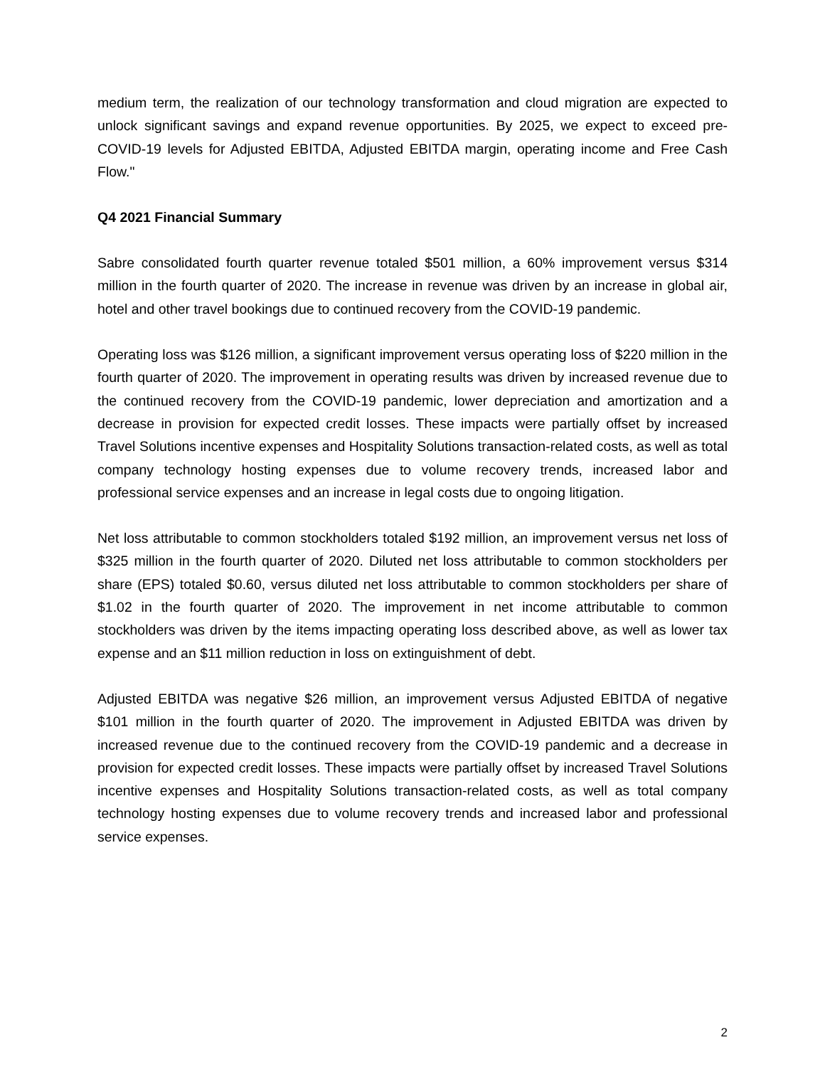medium term, the realization of our technology transformation and cloud migration are expected to unlock significant savings and expand revenue opportunities. By 2025, we expect to exceed pre-COVID-19 levels for Adjusted EBITDA, Adjusted EBITDA margin, operating income and Free Cash Flow."
Q4 2021 Financial Summary
Sabre consolidated fourth quarter revenue totaled $501 million, a 60% improvement versus $314 million in the fourth quarter of 2020. The increase in revenue was driven by an increase in global air, hotel and other travel bookings due to continued recovery from the COVID-19 pandemic.
Operating loss was $126 million, a significant improvement versus operating loss of $220 million in the fourth quarter of 2020. The improvement in operating results was driven by increased revenue due to the continued recovery from the COVID-19 pandemic, lower depreciation and amortization and a decrease in provision for expected credit losses. These impacts were partially offset by increased Travel Solutions incentive expenses and Hospitality Solutions transaction-related costs, as well as total company technology hosting expenses due to volume recovery trends, increased labor and professional service expenses and an increase in legal costs due to ongoing litigation.
Net loss attributable to common stockholders totaled $192 million, an improvement versus net loss of $325 million in the fourth quarter of 2020. Diluted net loss attributable to common stockholders per share (EPS) totaled $0.60, versus diluted net loss attributable to common stockholders per share of $1.02 in the fourth quarter of 2020. The improvement in net income attributable to common stockholders was driven by the items impacting operating loss described above, as well as lower tax expense and an $11 million reduction in loss on extinguishment of debt.
Adjusted EBITDA was negative $26 million, an improvement versus Adjusted EBITDA of negative $101 million in the fourth quarter of 2020. The improvement in Adjusted EBITDA was driven by increased revenue due to the continued recovery from the COVID-19 pandemic and a decrease in provision for expected credit losses. These impacts were partially offset by increased Travel Solutions incentive expenses and Hospitality Solutions transaction-related costs, as well as total company technology hosting expenses due to volume recovery trends and increased labor and professional service expenses.
2